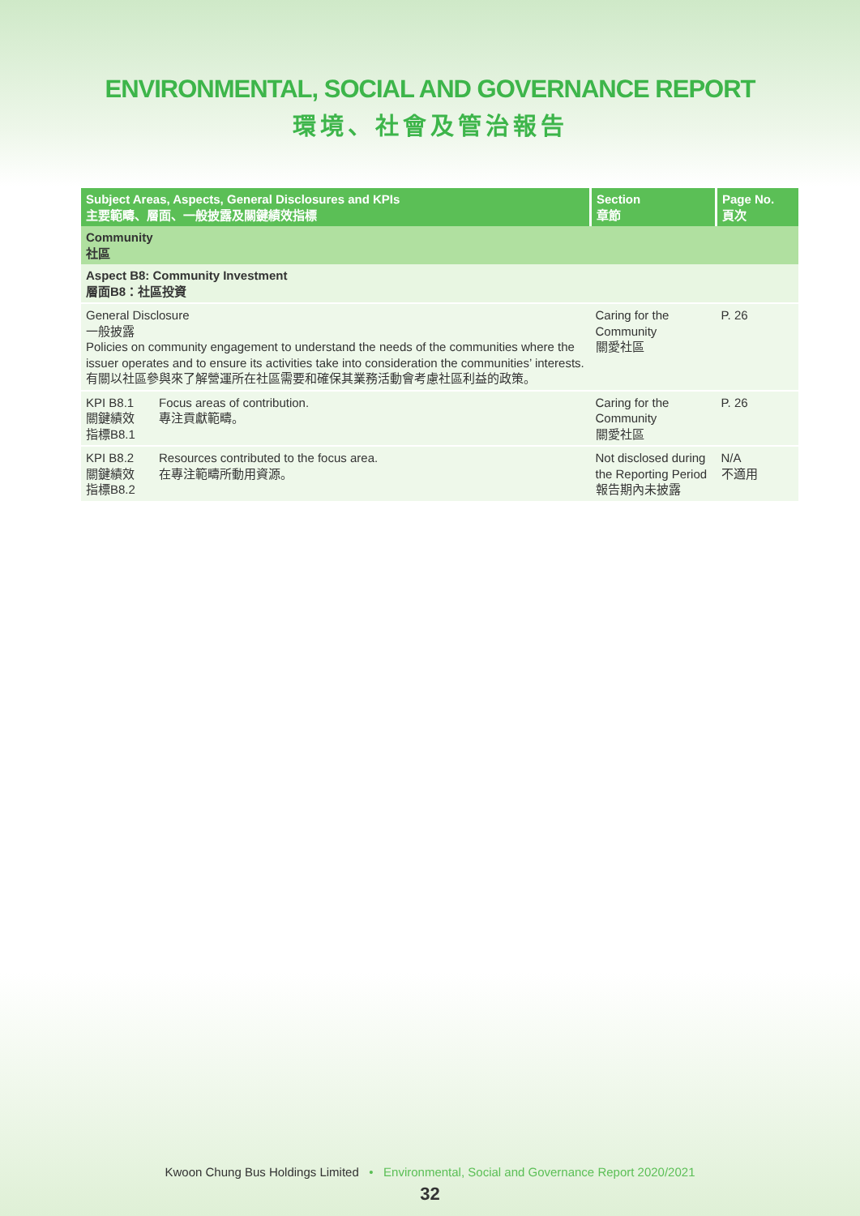ENVIRONMENTAL, SOCIAL AND GOVERNANCE REPORT
環境、社會及管治報告
| Subject Areas, Aspects, General Disclosures and KPIs 主要範疇、層面、一般披露及關鍵績效指標 | | Section 章節 | Page No. 頁次 |
| --- | --- | --- | --- |
| Community 社區 | | | |
| Aspect B8: Community Investment 層面B8：社區投資 | | | |
| General Disclosure 一般披露 Policies on community engagement to understand the needs of the communities where the issuer operates and to ensure its activities take into consideration the communities’ interests. 有關以社區參與來了解營運所在社區需要和確保其業務活動會考慮社區利益的政策。 | | Caring for the Community 關愛社區 | P. 26 |
| KPI B8.1 關鍵績效 指標B8.1 | Focus areas of contribution. 專注貢獻範疇。 | Caring for the Community 關愛社區 | P. 26 |
| KPI B8.2 關鍵績效 指標B8.2 | Resources contributed to the focus area. 在專注範疇所動用資源。 | Not disclosed during the Reporting Period 報告期內未披露 | N/A 不適用 |
Kwoon Chung Bus Holdings Limited • Environmental, Social and Governance Report 2020/2021
32